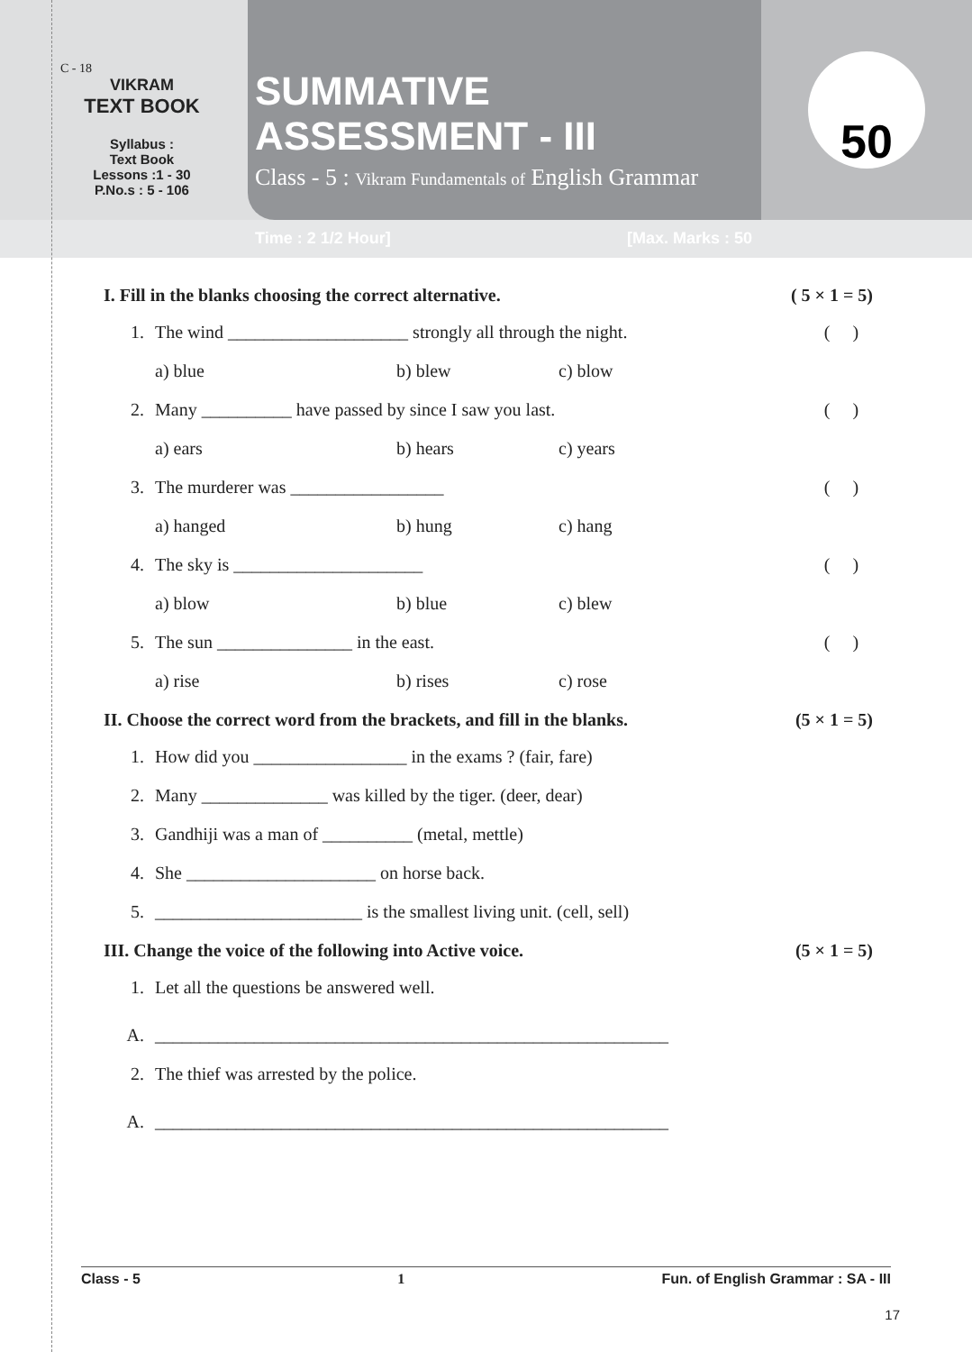C - 18
VIKRAM
TEXT BOOK
Syllabus :
Text Book
Lessons :1 - 30
P.No.s : 5 - 106
SUMMATIVE ASSESSMENT - III
Class - 5 : Vikram Fundamentals of English Grammar
Time : 2 1/2 Hour] [Max. Marks : 50
50
I. Fill in the blanks choosing the correct alternative. ( 5 × 1 = 5)
1. The wind ____________________ strongly all through the night. ( )
a) blue b) blew c) blow
2. Many __________ have passed by since I saw you last. ( )
a) ears b) hears c) years
3. The murderer was _________________ ( )
a) hanged b) hung c) hang
4. The sky is _____________________ ( )
a) blow b) blue c) blew
5. The sun _______________ in the east. ( )
a) rise b) rises c) rose
II. Choose the correct word from the brackets, and fill in the blanks. (5 × 1 = 5)
1. How did you _________________ in the exams ? (fair, fare)
2. Many ______________ was killed by the tiger. (deer, dear)
3. Gandhiji was a man of __________ (metal, mettle)
4. She _____________________ on horse back.
5. _______________________ is the smallest living unit. (cell, sell)
III. Change the voice of the following into Active voice. (5 × 1 = 5)
1. Let all the questions be answered well.
A. _________________________________________________________
2. The thief was arrested by the police.
A. _________________________________________________________
Class - 5 1 Fun. of English Grammar : SA - III
17